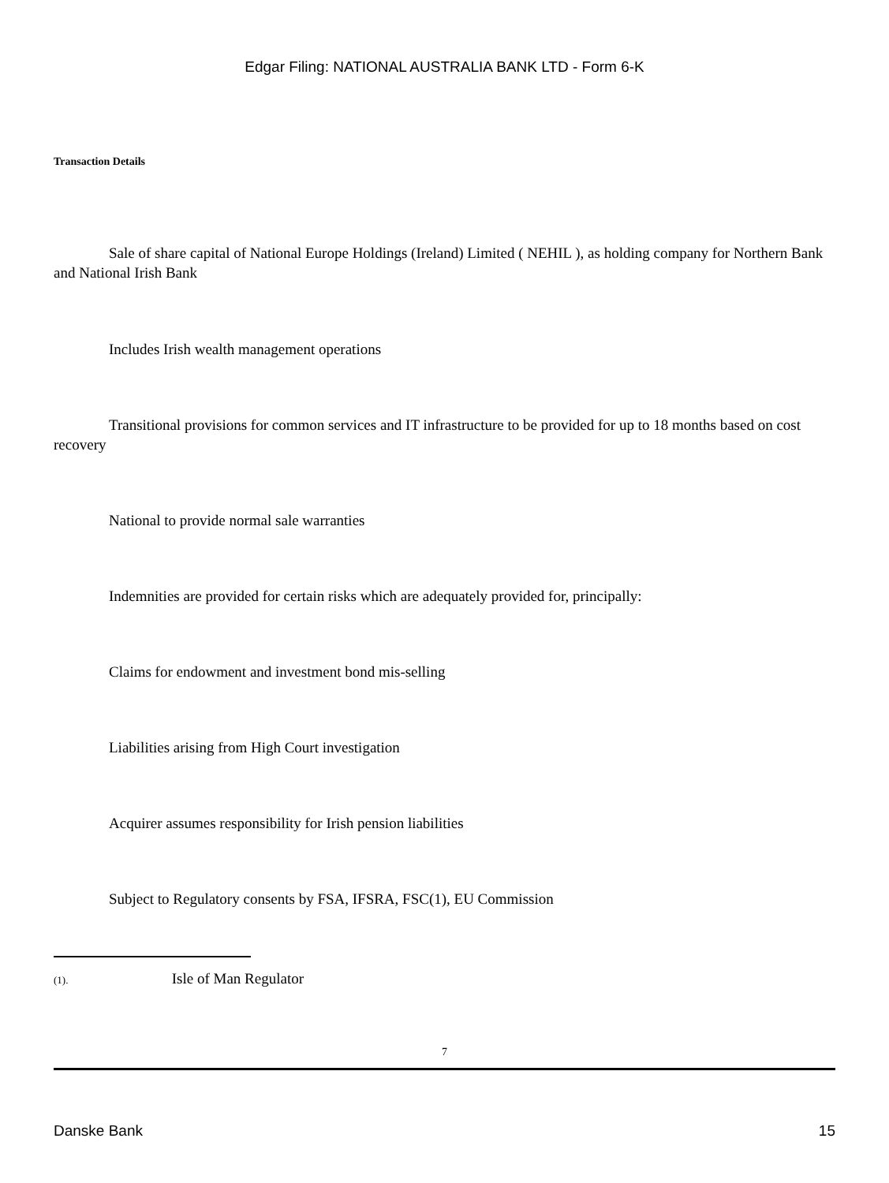Edgar Filing: NATIONAL AUSTRALIA BANK LTD - Form 6-K
Transaction Details
Sale of share capital of National Europe Holdings (Ireland) Limited ( NEHIL ), as holding company for Northern Bank and National Irish Bank
Includes Irish wealth management operations
Transitional provisions for common services and IT infrastructure to be provided for up to 18 months based on cost recovery
National to provide normal sale warranties
Indemnities are provided for certain risks which are adequately provided for, principally:
Claims for endowment and investment bond mis-selling
Liabilities arising from High Court investigation
Acquirer assumes responsibility for Irish pension liabilities
Subject to Regulatory consents by FSA, IFSRA, FSC(1), EU Commission
(1). Isle of Man Regulator
7
Danske Bank 15